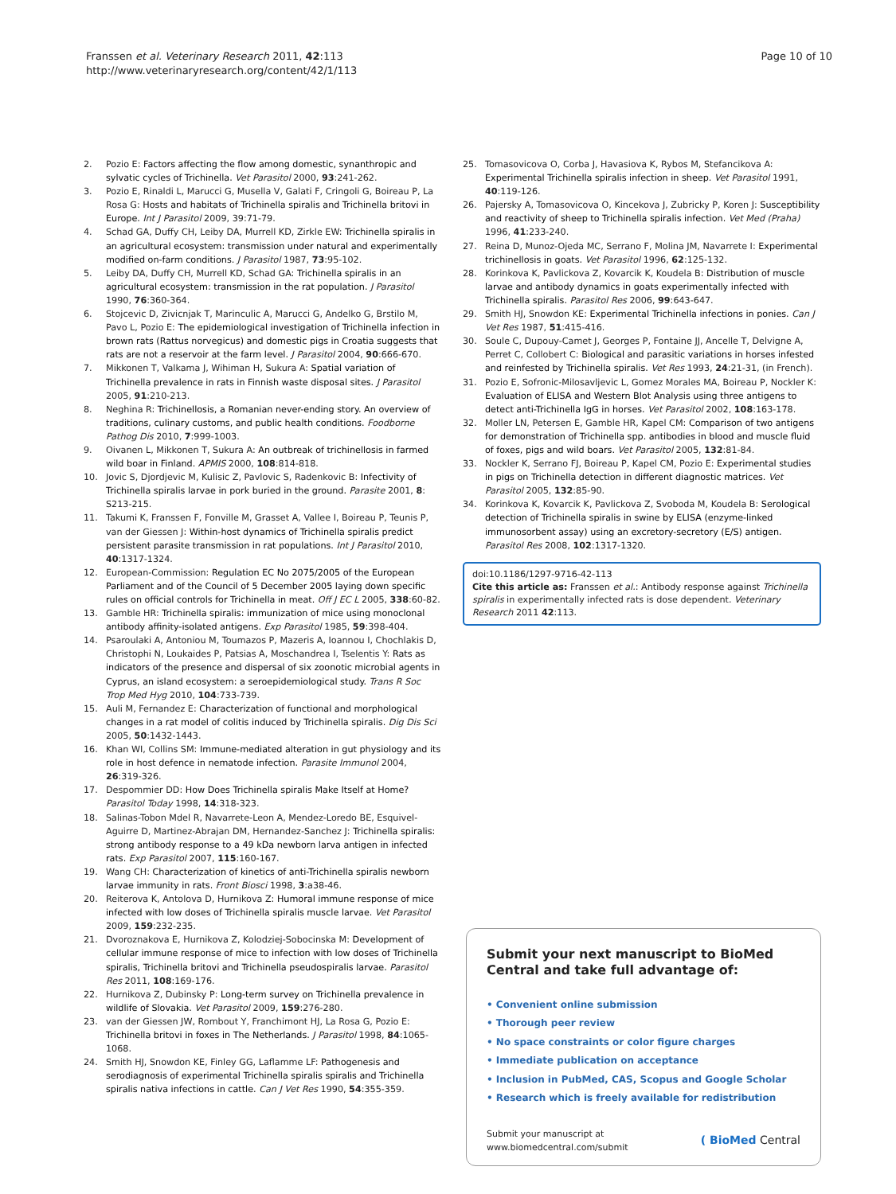Franssen et al. Veterinary Research 2011, 42:113
http://www.veterinaryresearch.org/content/42/1/113
Page 10 of 10
2. Pozio E: Factors affecting the flow among domestic, synanthropic and sylvatic cycles of Trichinella. Vet Parasitol 2000, 93:241-262.
3. Pozio E, Rinaldi L, Marucci G, Musella V, Galati F, Cringoli G, Boireau P, La Rosa G: Hosts and habitats of Trichinella spiralis and Trichinella britovi in Europe. Int J Parasitol 2009, 39:71-79.
4. Schad GA, Duffy CH, Leiby DA, Murrell KD, Zirkle EW: Trichinella spiralis in an agricultural ecosystem: transmission under natural and experimentally modified on-farm conditions. J Parasitol 1987, 73:95-102.
5. Leiby DA, Duffy CH, Murrell KD, Schad GA: Trichinella spiralis in an agricultural ecosystem: transmission in the rat population. J Parasitol 1990, 76:360-364.
6. Stojcevic D, Zivicnjak T, Marinculic A, Marucci G, Andelko G, Brstilo M, Pavo L, Pozio E: The epidemiological investigation of Trichinella infection in brown rats (Rattus norvegicus) and domestic pigs in Croatia suggests that rats are not a reservoir at the farm level. J Parasitol 2004, 90:666-670.
7. Mikkonen T, Valkama J, Wihiman H, Sukura A: Spatial variation of Trichinella prevalence in rats in Finnish waste disposal sites. J Parasitol 2005, 91:210-213.
8. Neghina R: Trichinellosis, a Romanian never-ending story. An overview of traditions, culinary customs, and public health conditions. Foodborne Pathog Dis 2010, 7:999-1003.
9. Oivanen L, Mikkonen T, Sukura A: An outbreak of trichinellosis in farmed wild boar in Finland. APMIS 2000, 108:814-818.
10. Jovic S, Djordjevic M, Kulisic Z, Pavlovic S, Radenkovic B: Infectivity of Trichinella spiralis larvae in pork buried in the ground. Parasite 2001, 8: S213-215.
11. Takumi K, Franssen F, Fonville M, Grasset A, Vallee I, Boireau P, Teunis P, van der Giessen J: Within-host dynamics of Trichinella spiralis predict persistent parasite transmission in rat populations. Int J Parasitol 2010, 40:1317-1324.
12. European-Commission: Regulation EC No 2075/2005 of the European Parliament and of the Council of 5 December 2005 laying down specific rules on official controls for Trichinella in meat. Off J EC L 2005, 338:60-82.
13. Gamble HR: Trichinella spiralis: immunization of mice using monoclonal antibody affinity-isolated antigens. Exp Parasitol 1985, 59:398-404.
14. Psaroulaki A, Antoniou M, Toumazos P, Mazeris A, Ioannou I, Chochlakis D, Christophi N, Loukaides P, Patsias A, Moschandrea I, Tselentis Y: Rats as indicators of the presence and dispersal of six zoonotic microbial agents in Cyprus, an island ecosystem: a seroepidemiological study. Trans R Soc Trop Med Hyg 2010, 104:733-739.
15. Auli M, Fernandez E: Characterization of functional and morphological changes in a rat model of colitis induced by Trichinella spiralis. Dig Dis Sci 2005, 50:1432-1443.
16. Khan WI, Collins SM: Immune-mediated alteration in gut physiology and its role in host defence in nematode infection. Parasite Immunol 2004, 26:319-326.
17. Despommier DD: How Does Trichinella spiralis Make Itself at Home? Parasitol Today 1998, 14:318-323.
18. Salinas-Tobon Mdel R, Navarrete-Leon A, Mendez-Loredo BE, Esquivel-Aguirre D, Martinez-Abrajan DM, Hernandez-Sanchez J: Trichinella spiralis: strong antibody response to a 49 kDa newborn larva antigen in infected rats. Exp Parasitol 2007, 115:160-167.
19. Wang CH: Characterization of kinetics of anti-Trichinella spiralis newborn larvae immunity in rats. Front Biosci 1998, 3:a38-46.
20. Reiterova K, Antolova D, Hurnikova Z: Humoral immune response of mice infected with low doses of Trichinella spiralis muscle larvae. Vet Parasitol 2009, 159:232-235.
21. Dvoroznakova E, Hurnikova Z, Kolodziej-Sobocinska M: Development of cellular immune response of mice to infection with low doses of Trichinella spiralis, Trichinella britovi and Trichinella pseudospiralis larvae. Parasitol Res 2011, 108:169-176.
22. Hurnikova Z, Dubinsky P: Long-term survey on Trichinella prevalence in wildlife of Slovakia. Vet Parasitol 2009, 159:276-280.
23. van der Giessen JW, Rombout Y, Franchimont HJ, La Rosa G, Pozio E: Trichinella britovi in foxes in The Netherlands. J Parasitol 1998, 84:1065-1068.
24. Smith HJ, Snowdon KE, Finley GG, Laflamme LF: Pathogenesis and serodiagnosis of experimental Trichinella spiralis spiralis and Trichinella spiralis nativa infections in cattle. Can J Vet Res 1990, 54:355-359.
25. Tomasovicova O, Corba J, Havasiova K, Rybos M, Stefancikova A: Experimental Trichinella spiralis infection in sheep. Vet Parasitol 1991, 40:119-126.
26. Pajersky A, Tomasovicova O, Kincekova J, Zubricky P, Koren J: Susceptibility and reactivity of sheep to Trichinella spiralis infection. Vet Med (Praha) 1996, 41:233-240.
27. Reina D, Munoz-Ojeda MC, Serrano F, Molina JM, Navarrete I: Experimental trichinellosis in goats. Vet Parasitol 1996, 62:125-132.
28. Korinkova K, Pavlickova Z, Kovarcik K, Koudela B: Distribution of muscle larvae and antibody dynamics in goats experimentally infected with Trichinella spiralis. Parasitol Res 2006, 99:643-647.
29. Smith HJ, Snowdon KE: Experimental Trichinella infections in ponies. Can J Vet Res 1987, 51:415-416.
30. Soule C, Dupouy-Camet J, Georges P, Fontaine JJ, Ancelle T, Delvigne A, Perret C, Collobert C: Biological and parasitic variations in horses infested and reinfested by Trichinella spiralis. Vet Res 1993, 24:21-31, (in French).
31. Pozio E, Sofronic-Milosavljevic L, Gomez Morales MA, Boireau P, Nockler K: Evaluation of ELISA and Western Blot Analysis using three antigens to detect anti-Trichinella IgG in horses. Vet Parasitol 2002, 108:163-178.
32. Moller LN, Petersen E, Gamble HR, Kapel CM: Comparison of two antigens for demonstration of Trichinella spp. antibodies in blood and muscle fluid of foxes, pigs and wild boars. Vet Parasitol 2005, 132:81-84.
33. Nockler K, Serrano FJ, Boireau P, Kapel CM, Pozio E: Experimental studies in pigs on Trichinella detection in different diagnostic matrices. Vet Parasitol 2005, 132:85-90.
34. Korinkova K, Kovarcik K, Pavlickova Z, Svoboda M, Koudela B: Serological detection of Trichinella spiralis in swine by ELISA (enzyme-linked immunosorbent assay) using an excretory-secretory (E/S) antigen. Parasitol Res 2008, 102:1317-1320.
doi:10.1186/1297-9716-42-113
Cite this article as: Franssen et al.: Antibody response against Trichinella spiralis in experimentally infected rats is dose dependent. Veterinary Research 2011 42:113.
Submit your next manuscript to BioMed Central and take full advantage of:
• Convenient online submission
• Thorough peer review
• No space constraints or color figure charges
• Immediate publication on acceptance
• Inclusion in PubMed, CAS, Scopus and Google Scholar
• Research which is freely available for redistribution
Submit your manuscript at
www.biomedcentral.com/submit
( BioMed Central